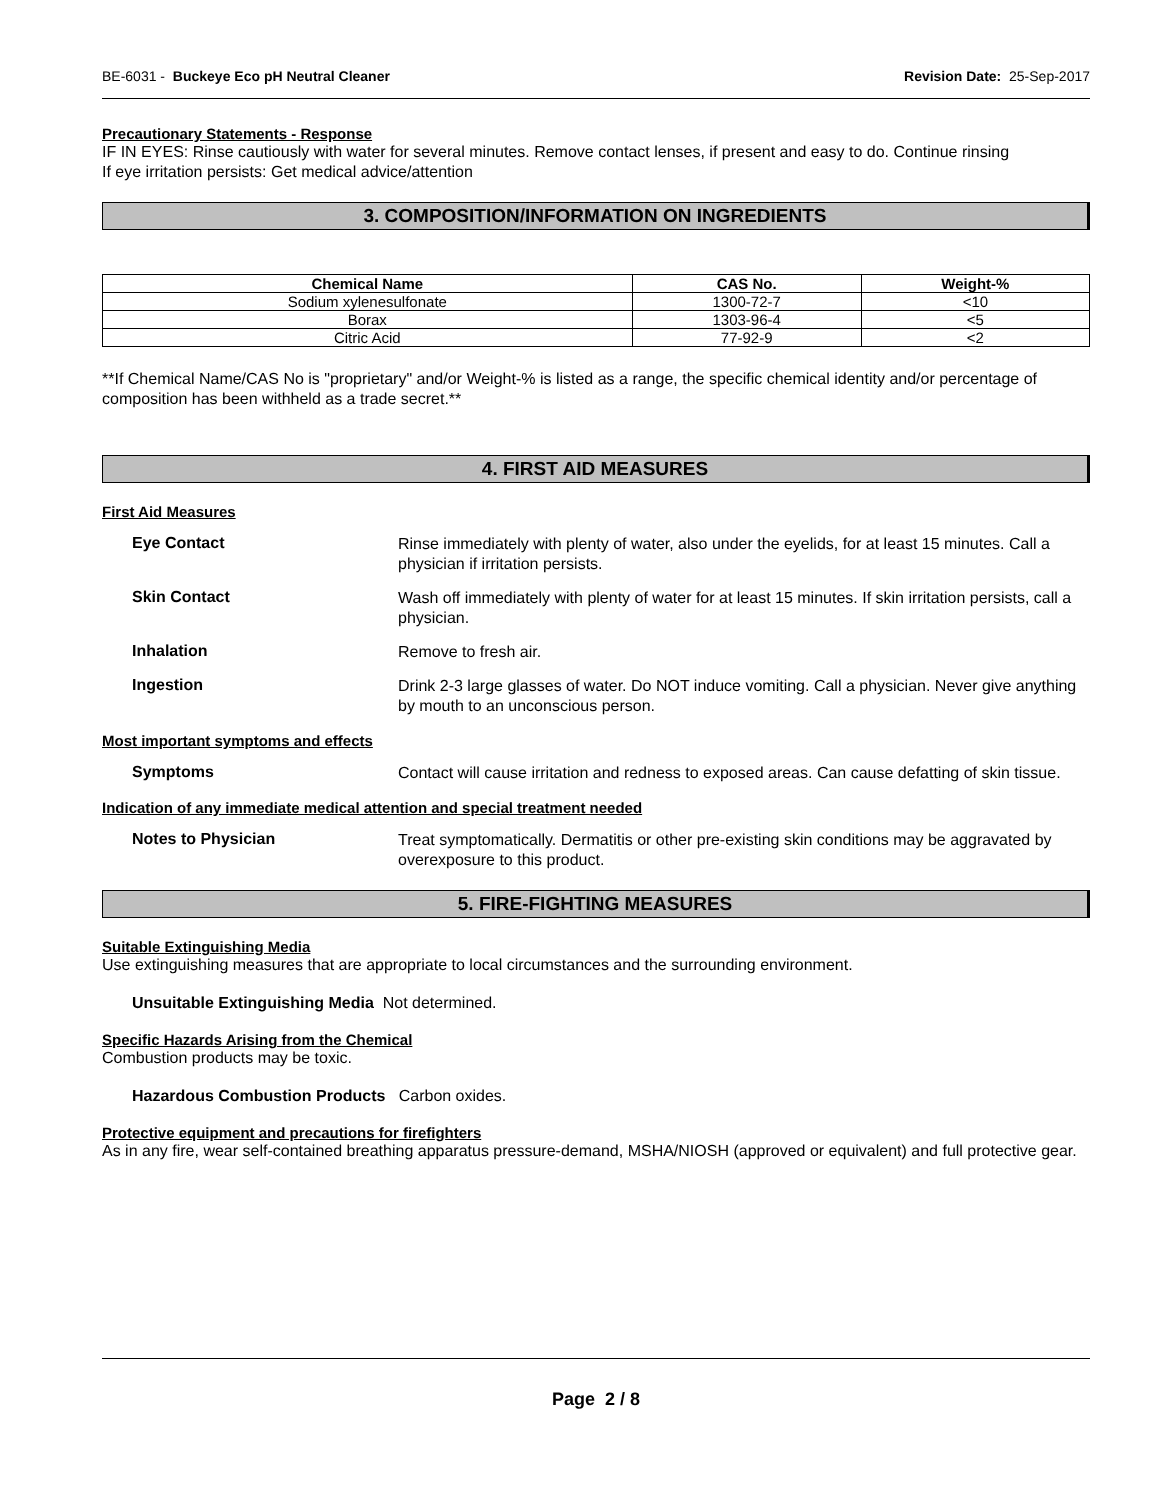BE-6031 - Buckeye Eco pH Neutral Cleaner Revision Date: 25-Sep-2017
Precautionary Statements - Response
IF IN EYES: Rinse cautiously with water for several minutes. Remove contact lenses, if present and easy to do. Continue rinsing
If eye irritation persists: Get medical advice/attention
3. COMPOSITION/INFORMATION ON INGREDIENTS
| Chemical Name | CAS No. | Weight-% |
| --- | --- | --- |
| Sodium xylenesulfonate | 1300-72-7 | <10 |
| Borax | 1303-96-4 | <5 |
| Citric Acid | 77-92-9 | <2 |
**If Chemical Name/CAS No is "proprietary" and/or Weight-% is listed as a range, the specific chemical identity and/or percentage of composition has been withheld as a trade secret.**
4. FIRST AID MEASURES
First Aid Measures
Eye Contact
Rinse immediately with plenty of water, also under the eyelids, for at least 15 minutes. Call a physician if irritation persists.
Skin Contact
Wash off immediately with plenty of water for at least 15 minutes. If skin irritation persists, call a physician.
Inhalation
Remove to fresh air.
Ingestion
Drink 2-3 large glasses of water. Do NOT induce vomiting. Call a physician. Never give anything by mouth to an unconscious person.
Most important symptoms and effects
Symptoms
Contact will cause irritation and redness to exposed areas. Can cause defatting of skin tissue.
Indication of any immediate medical attention and special treatment needed
Notes to Physician
Treat symptomatically. Dermatitis or other pre-existing skin conditions may be aggravated by overexposure to this product.
5. FIRE-FIGHTING MEASURES
Suitable Extinguishing Media
Use extinguishing measures that are appropriate to local circumstances and the surrounding environment.
Unsuitable Extinguishing Media Not determined.
Specific Hazards Arising from the Chemical
Combustion products may be toxic.
Hazardous Combustion Products Carbon oxides.
Protective equipment and precautions for firefighters
As in any fire, wear self-contained breathing apparatus pressure-demand, MSHA/NIOSH (approved or equivalent) and full protective gear.
Page 2 / 8